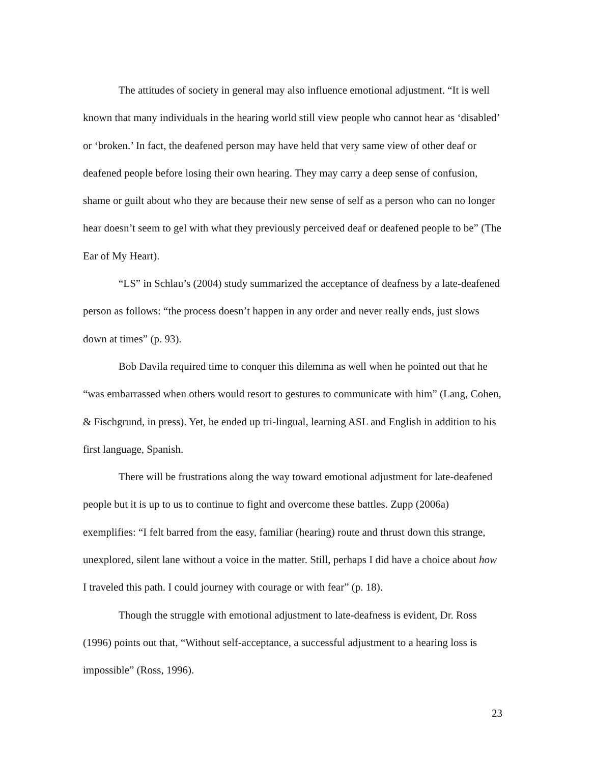The attitudes of society in general may also influence emotional adjustment. “It is well known that many individuals in the hearing world still view people who cannot hear as ‘disabled’ or ‘broken.’ In fact, the deafened person may have held that very same view of other deaf or deafened people before losing their own hearing. They may carry a deep sense of confusion, shame or guilt about who they are because their new sense of self as a person who can no longer hear doesn’t seem to gel with what they previously perceived deaf or deafened people to be” (The Ear of My Heart).
“LS” in Schlau’s (2004) study summarized the acceptance of deafness by a late-deafened person as follows: “the process doesn’t happen in any order and never really ends, just slows down at times” (p. 93).
Bob Davila required time to conquer this dilemma as well when he pointed out that he “was embarrassed when others would resort to gestures to communicate with him” (Lang, Cohen, & Fischgrund, in press). Yet, he ended up tri-lingual, learning ASL and English in addition to his first language, Spanish.
There will be frustrations along the way toward emotional adjustment for late-deafened people but it is up to us to continue to fight and overcome these battles. Zupp (2006a) exemplifies: “I felt barred from the easy, familiar (hearing) route and thrust down this strange, unexplored, silent lane without a voice in the matter. Still, perhaps I did have a choice about how I traveled this path. I could journey with courage or with fear” (p. 18).
Though the struggle with emotional adjustment to late-deafness is evident, Dr. Ross (1996) points out that, “Without self-acceptance, a successful adjustment to a hearing loss is impossible” (Ross, 1996).
23